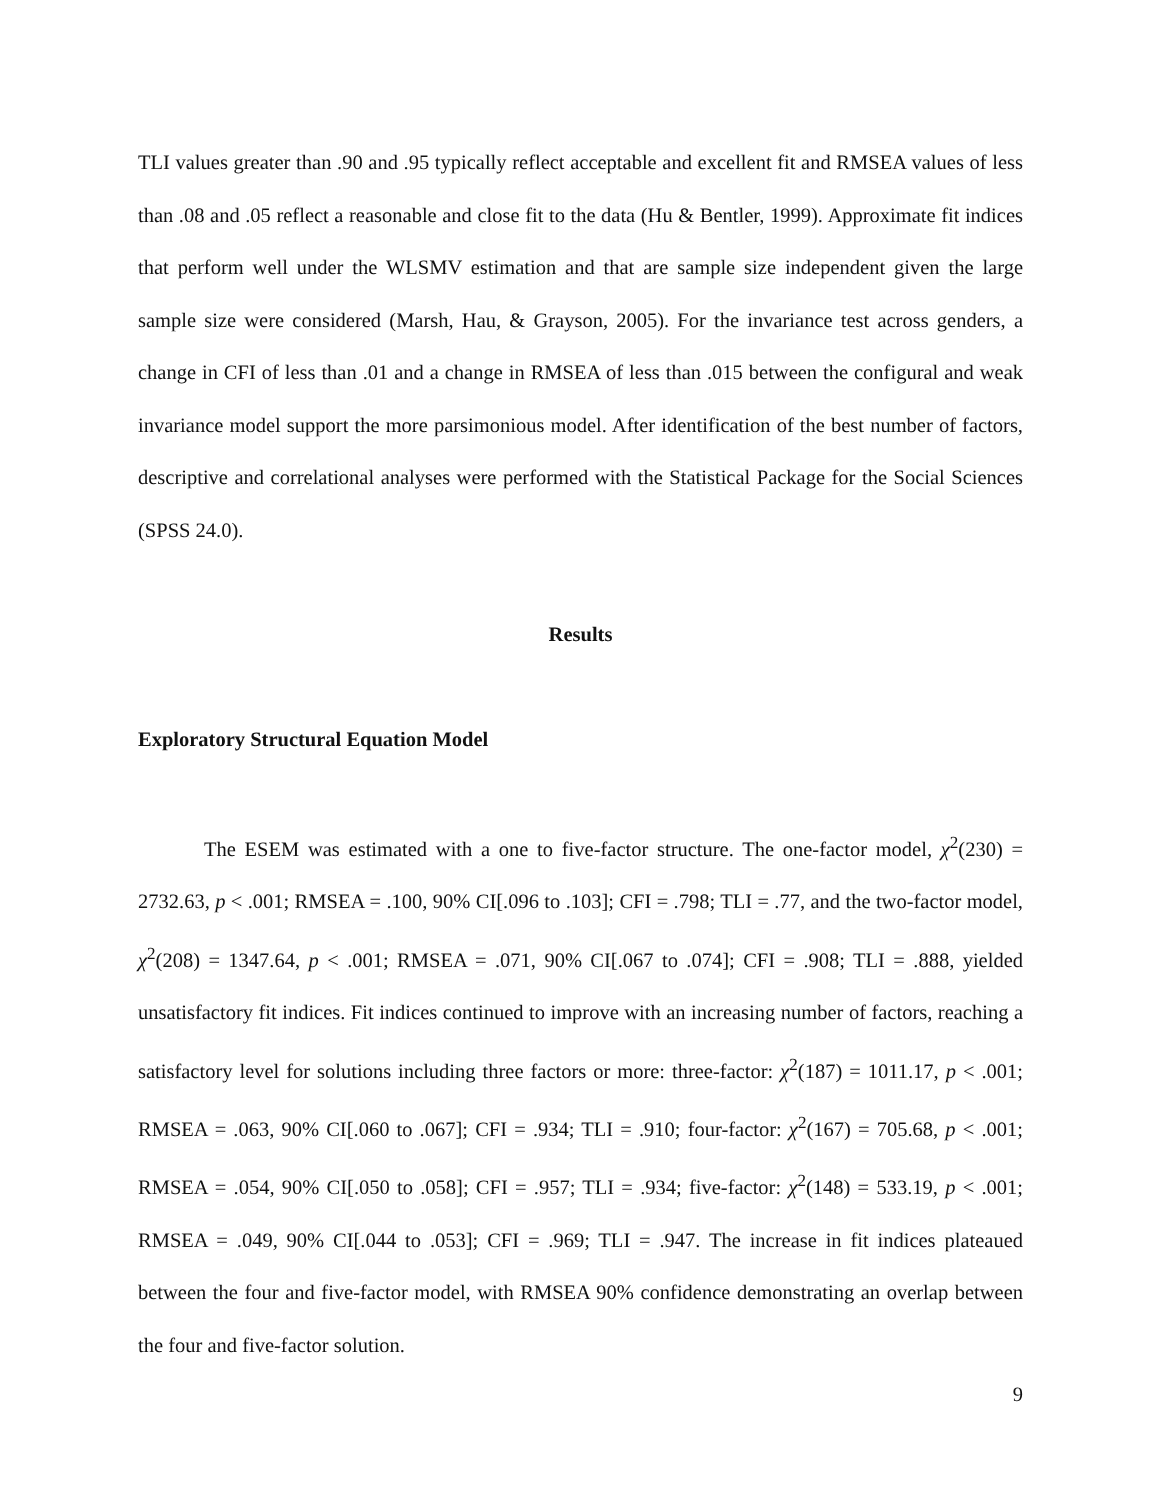TLI values greater than .90 and .95 typically reflect acceptable and excellent fit and RMSEA values of less than .08 and .05 reflect a reasonable and close fit to the data (Hu & Bentler, 1999). Approximate fit indices that perform well under the WLSMV estimation and that are sample size independent given the large sample size were considered (Marsh, Hau, & Grayson, 2005). For the invariance test across genders, a change in CFI of less than .01 and a change in RMSEA of less than .015 between the configural and weak invariance model support the more parsimonious model. After identification of the best number of factors, descriptive and correlational analyses were performed with the Statistical Package for the Social Sciences (SPSS 24.0).
Results
Exploratory Structural Equation Model
The ESEM was estimated with a one to five-factor structure. The one-factor model, χ<sup>2</sup>(230) = 2732.63, p < .001; RMSEA = .100, 90% CI[.096 to .103]; CFI = .798; TLI = .77, and the two-factor model, χ<sup>2</sup>(208) = 1347.64, p < .001; RMSEA = .071, 90% CI[.067 to .074]; CFI = .908; TLI = .888, yielded unsatisfactory fit indices. Fit indices continued to improve with an increasing number of factors, reaching a satisfactory level for solutions including three factors or more: three-factor: χ<sup>2</sup>(187) = 1011.17, p < .001; RMSEA = .063, 90% CI[.060 to .067]; CFI = .934; TLI = .910; four-factor: χ<sup>2</sup>(167) = 705.68, p < .001; RMSEA = .054, 90% CI[.050 to .058]; CFI = .957; TLI = .934; five-factor: χ<sup>2</sup>(148) = 533.19, p < .001; RMSEA = .049, 90% CI[.044 to .053]; CFI = .969; TLI = .947. The increase in fit indices plateaued between the four and five-factor model, with RMSEA 90% confidence demonstrating an overlap between the four and five-factor solution.
9